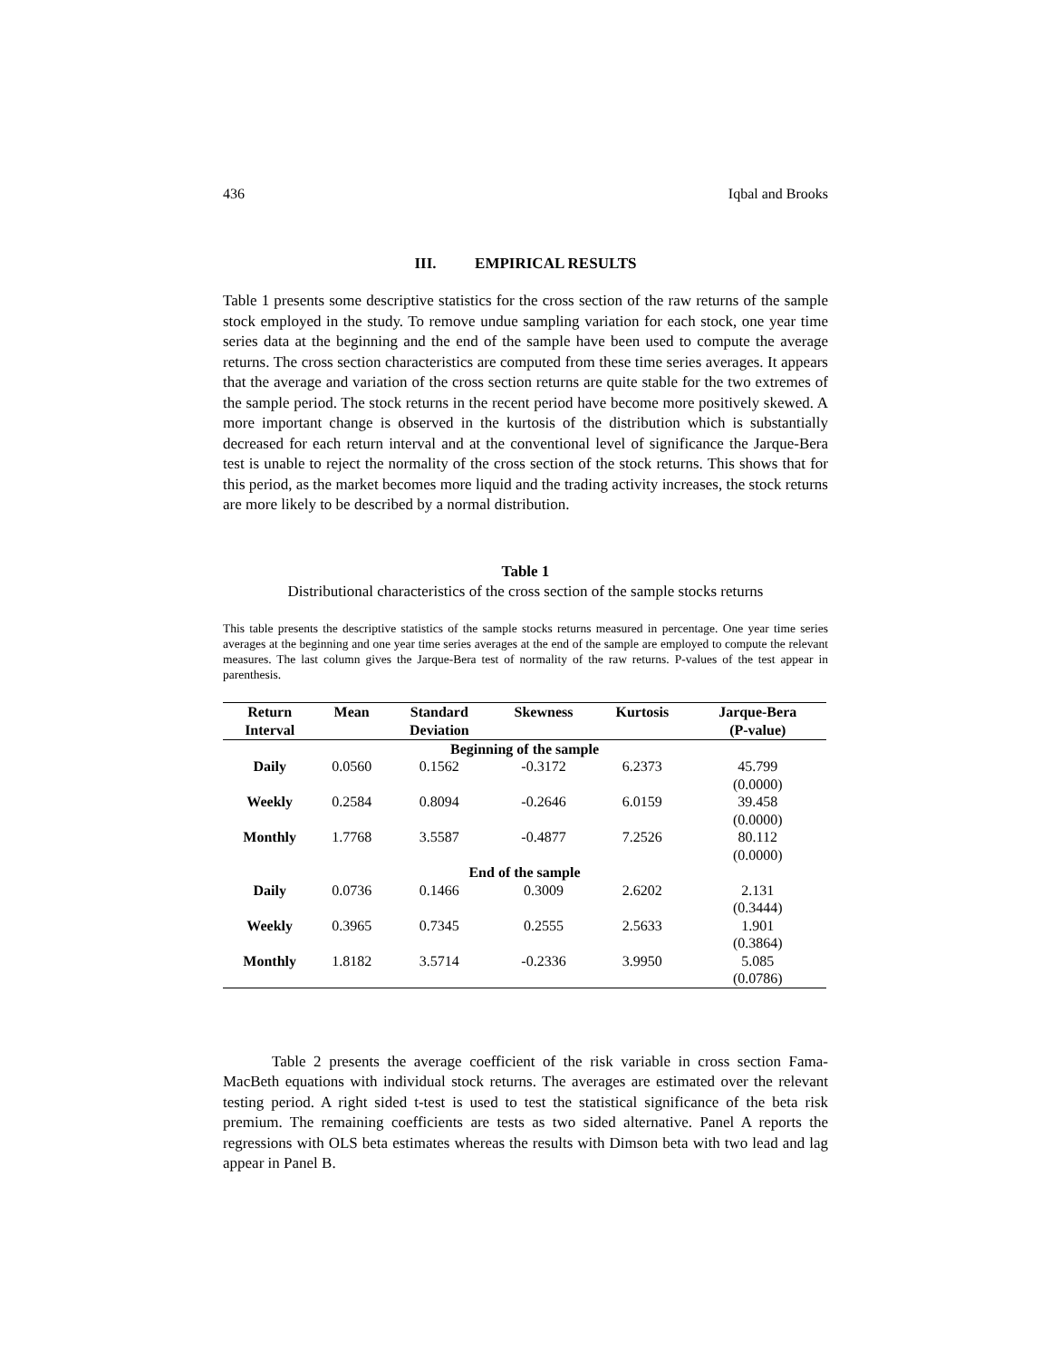436 Iqbal and Brooks
III. EMPIRICAL RESULTS
Table 1 presents some descriptive statistics for the cross section of the raw returns of the sample stock employed in the study. To remove undue sampling variation for each stock, one year time series data at the beginning and the end of the sample have been used to compute the average returns. The cross section characteristics are computed from these time series averages. It appears that the average and variation of the cross section returns are quite stable for the two extremes of the sample period. The stock returns in the recent period have become more positively skewed. A more important change is observed in the kurtosis of the distribution which is substantially decreased for each return interval and at the conventional level of significance the Jarque-Bera test is unable to reject the normality of the cross section of the stock returns. This shows that for this period, as the market becomes more liquid and the trading activity increases, the stock returns are more likely to be described by a normal distribution.
Table 1
Distributional characteristics of the cross section of the sample stocks returns
This table presents the descriptive statistics of the sample stocks returns measured in percentage. One year time series averages at the beginning and one year time series averages at the end of the sample are employed to compute the relevant measures. The last column gives the Jarque-Bera test of normality of the raw returns. P-values of the test appear in parenthesis.
| Return Interval | Mean | Standard Deviation | Skewness | Kurtosis | Jarque-Bera (P-value) |
| --- | --- | --- | --- | --- | --- |
| Beginning of the sample | | | | | |
| Daily | 0.0560 | 0.1562 | -0.3172 | 6.2373 | 45.799 (0.0000) |
| Weekly | 0.2584 | 0.8094 | -0.2646 | 6.0159 | 39.458 (0.0000) |
| Monthly | 1.7768 | 3.5587 | -0.4877 | 7.2526 | 80.112 (0.0000) |
| End of the sample | | | | | |
| Daily | 0.0736 | 0.1466 | 0.3009 | 2.6202 | 2.131 (0.3444) |
| Weekly | 0.3965 | 0.7345 | 0.2555 | 2.5633 | 1.901 (0.3864) |
| Monthly | 1.8182 | 3.5714 | -0.2336 | 3.9950 | 5.085 (0.0786) |
Table 2 presents the average coefficient of the risk variable in cross section Fama-MacBeth equations with individual stock returns. The averages are estimated over the relevant testing period. A right sided t-test is used to test the statistical significance of the beta risk premium. The remaining coefficients are tests as two sided alternative. Panel A reports the regressions with OLS beta estimates whereas the results with Dimson beta with two lead and lag appear in Panel B.